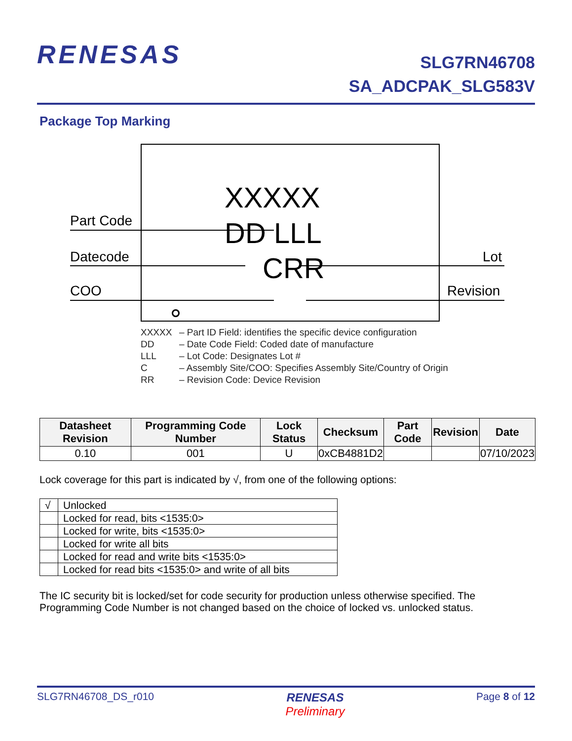RENESAS
SLG7RN46708
SA_ADCPAK_SLG583V
Package Top Marking
Part Code
Datecode
COO
Lot
Revision
XXXXX
DD LLL
CRR
XXXXX – Part ID Field: identifies the specific device configuration
DD – Date Code Field: Coded date of manufacture
LLL – Lot Code: Designates Lot #
C – Assembly Site/COO: Specifies Assembly Site/Country of Origin
RR – Revision Code: Device Revision
| Datasheet Revision | Programming Code Number | Lock Status | Checksum | Part Code | Revision | Date |
| --- | --- | --- | --- | --- | --- | --- |
| 0.10 | 001 | U | 0xCB4881D2 | | | 07/10/2023 |
Lock coverage for this part is indicated by √, from one of the following options:
| √ | Unlocked |
| | Locked for read, bits <1535:0> |
| | Locked for write, bits <1535:0> |
| | Locked for write all bits |
| | Locked for read and write bits <1535:0> |
| | Locked for read bits <1535:0> and write of all bits |
The IC security bit is locked/set for code security for production unless otherwise specified. The Programming Code Number is not changed based on the choice of locked vs. unlocked status.
SLG7RN46708_DS_r010 RENESAS
Preliminary
Page 8 of 12